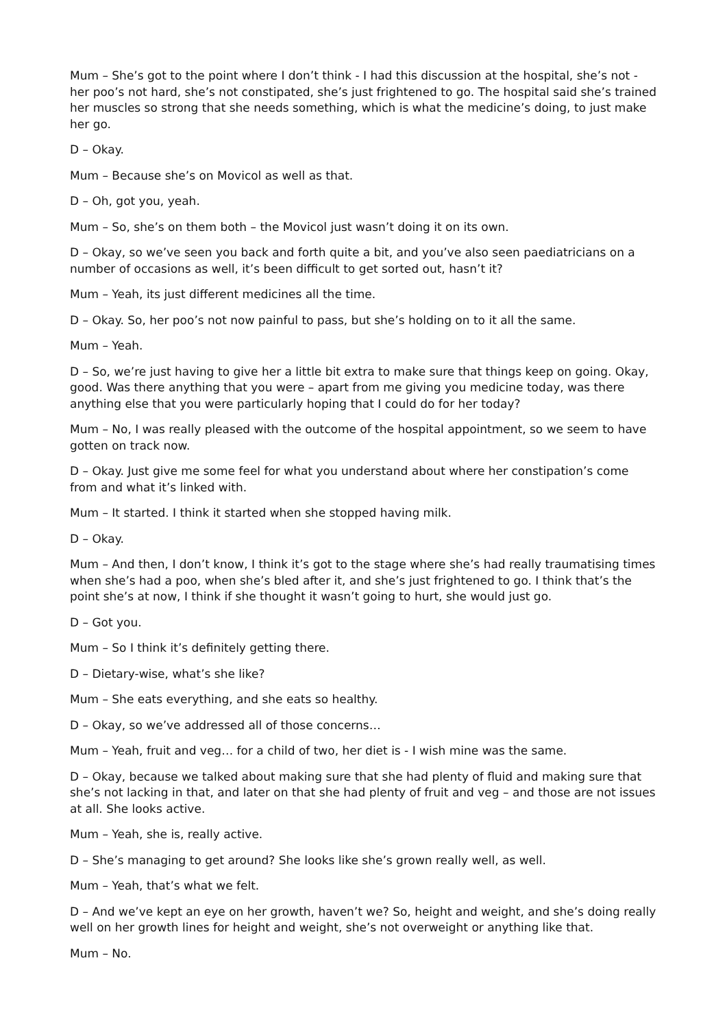Mum – She’s got to the point where I don’t think - I had this discussion at the hospital, she’s not - her poo’s not hard, she’s not constipated, she’s just frightened to go. The hospital said she’s trained her muscles so strong that she needs something, which is what the medicine’s doing, to just make her go.
D – Okay.
Mum – Because she’s on Movicol as well as that.
D – Oh, got you, yeah.
Mum – So, she’s on them both – the Movicol just wasn’t doing it on its own.
D – Okay, so we’ve seen you back and forth quite a bit, and you’ve also seen paediatricians on a number of occasions as well, it’s been difficult to get sorted out, hasn’t it?
Mum – Yeah, its just different medicines all the time.
D – Okay. So, her poo’s not now painful to pass, but she’s holding on to it all the same.
Mum – Yeah.
D – So, we’re just having to give her a little bit extra to make sure that things keep on going. Okay, good. Was there anything that you were – apart from me giving you medicine today, was there anything else that you were particularly hoping that I could do for her today?
Mum – No, I was really pleased with the outcome of the hospital appointment, so we seem to have gotten on track now.
D – Okay. Just give me some feel for what you understand about where her constipation’s come from and what it’s linked with.
Mum – It started. I think it started when she stopped having milk.
D – Okay.
Mum – And then, I don’t know, I think it’s got to the stage where she’s had really traumatising times when she’s had a poo, when she’s bled after it, and she’s just frightened to go. I think that’s the point she’s at now, I think if she thought it wasn’t going to hurt, she would just go.
D – Got you.
Mum – So I think it’s definitely getting there.
D – Dietary-wise, what’s she like?
Mum – She eats everything, and she eats so healthy.
D – Okay, so we’ve addressed all of those concerns…
Mum – Yeah, fruit and veg… for a child of two, her diet is - I wish mine was the same.
D – Okay, because we talked about making sure that she had plenty of fluid and making sure that she’s not lacking in that, and later on that she had plenty of fruit and veg – and those are not issues at all. She looks active.
Mum – Yeah, she is, really active.
D – She’s managing to get around? She looks like she’s grown really well, as well.
Mum – Yeah, that’s what we felt.
D – And we’ve kept an eye on her growth, haven’t we? So, height and weight, and she’s doing really well on her growth lines for height and weight, she’s not overweight or anything like that.
Mum – No.